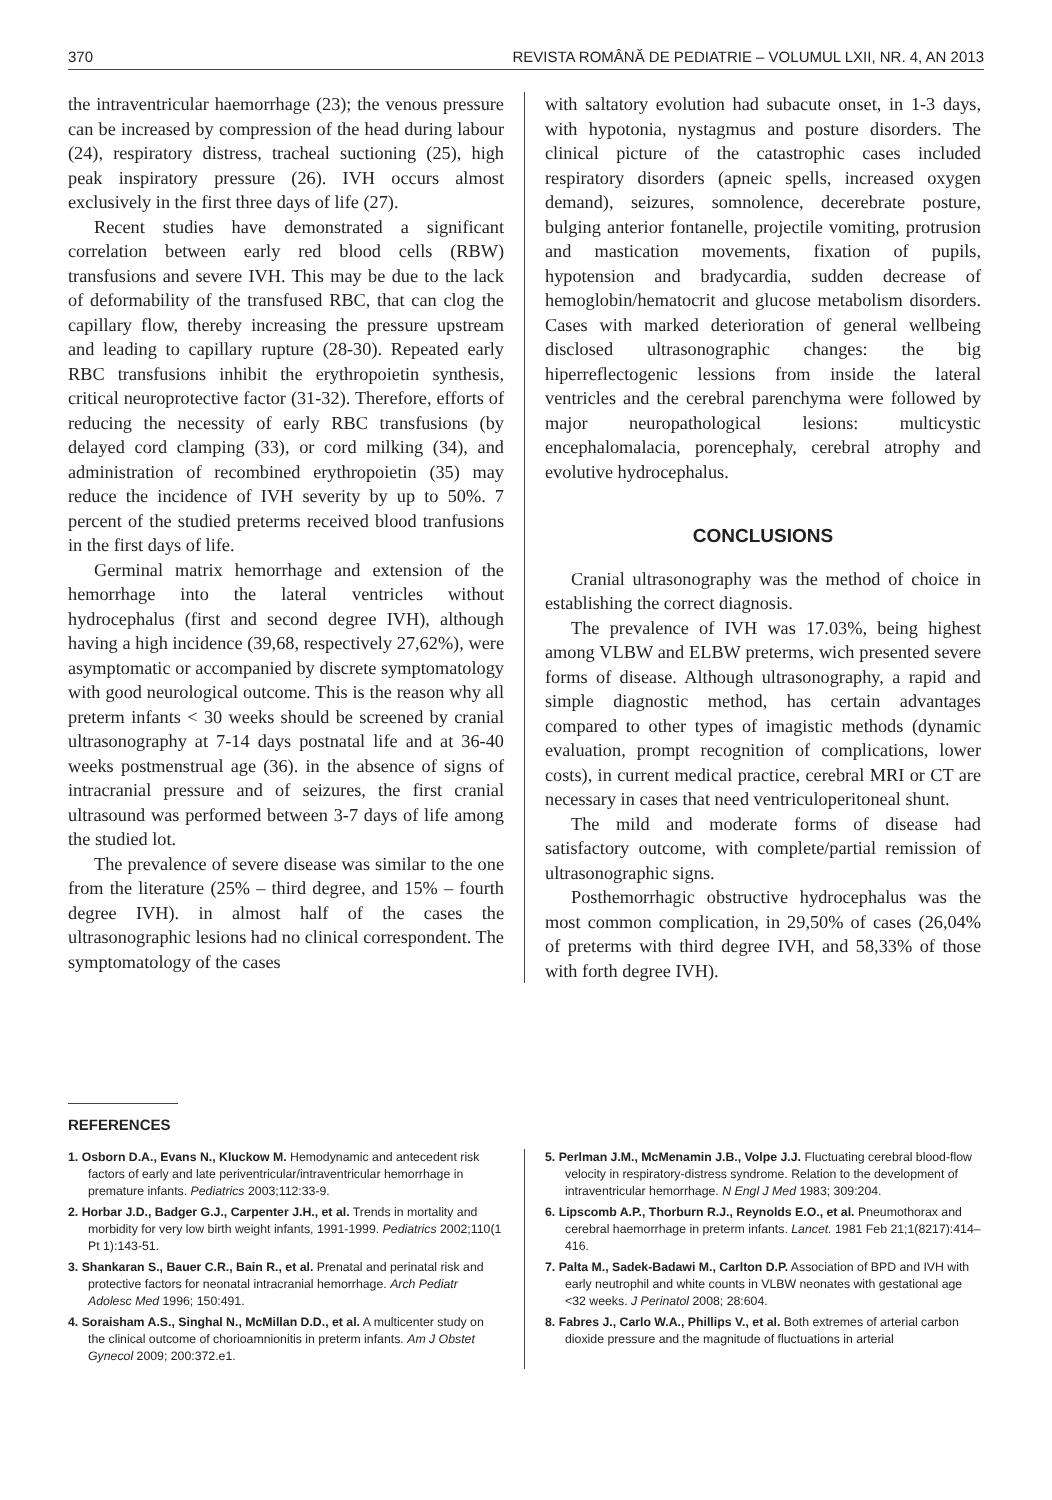370 REVISTA ROMÂNĂ DE PEDIATRIE – VOLUMUL LXII, NR. 4, AN 2013
the intraventricular haemorrhage (23); the venous pressure can be increased by compression of the head during labour (24), respiratory distress, tracheal suctioning (25), high peak inspiratory pressure (26). IVH occurs almost exclusively in the first three days of life (27).
Recent studies have demonstrated a significant correlation between early red blood cells (RBW) transfusions and severe IVH. This may be due to the lack of deformability of the transfused RBC, that can clog the capillary flow, thereby increasing the pressure upstream and leading to capillary rupture (28-30). Repeated early RBC transfusions inhibit the erythropoietin synthesis, critical neuroprotective factor (31-32). Therefore, efforts of reducing the necessity of early RBC transfusions (by delayed cord clamping (33), or cord milking (34), and administration of recombined erythropoietin (35) may reduce the incidence of IVH severity by up to 50%. 7 percent of the studied preterms received blood tranfusions in the first days of life.
Germinal matrix hemorrhage and extension of the hemorrhage into the lateral ventricles without hydrocephalus (first and second degree IVH), although having a high incidence (39,68, respectively 27,62%), were asymptomatic or accompanied by discrete symptomatology with good neurological outcome. This is the reason why all preterm infants < 30 weeks should be screened by cranial ultrasonography at 7-14 days postnatal life and at 36-40 weeks postmenstrual age (36). in the absence of signs of intracranial pressure and of seizures, the first cranial ultrasound was performed between 3-7 days of life among the studied lot.
The prevalence of severe disease was similar to the one from the literature (25% – third degree, and 15% – fourth degree IVH). in almost half of the cases the ultrasonographic lesions had no clinical correspondent. The symptomatology of the cases
with saltatory evolution had subacute onset, in 1-3 days, with hypotonia, nystagmus and posture disorders. The clinical picture of the catastrophic cases included respiratory disorders (apneic spells, increased oxygen demand), seizures, somnolence, decerebrate posture, bulging anterior fontanelle, projectile vomiting, protrusion and mastication movements, fixation of pupils, hypotension and bradycardia, sudden decrease of hemoglobin/hematocrit and glucose metabolism disorders. Cases with marked deterioration of general wellbeing disclosed ultrasonographic changes: the big hiperreflectogenic lessions from inside the lateral ventricles and the cerebral parenchyma were followed by major neuropathological lesions: multicystic encephalomalacia, porencephaly, cerebral atrophy and evolutive hydrocephalus.
CONCLUSIONS
Cranial ultrasonography was the method of choice in establishing the correct diagnosis.
The prevalence of IVH was 17.03%, being highest among VLBW and ELBW preterms, wich presented severe forms of disease. Although ultrasonography, a rapid and simple diagnostic method, has certain advantages compared to other types of imagistic methods (dynamic evaluation, prompt recognition of complications, lower costs), in current medical practice, cerebral MRI or CT are necessary in cases that need ventriculoperitoneal shunt.
The mild and moderate forms of disease had satisfactory outcome, with complete/partial remission of ultrasonographic signs.
Posthemorrhagic obstructive hydrocephalus was the most common complication, in 29,50% of cases (26,04% of preterms with third degree IVH, and 58,33% of those with forth degree IVH).
REFERENCES
1. Osborn D.A., Evans N., Kluckow M. Hemodynamic and antecedent risk factors of early and late periventricular/intraventricular hemorrhage in premature infants. Pediatrics 2003;112:33-9.
2. Horbar J.D., Badger G.J., Carpenter J.H., et al. Trends in mortality and morbidity for very low birth weight infants, 1991-1999. Pediatrics 2002;110(1 Pt 1):143-51.
3. Shankaran S., Bauer C.R., Bain R., et al. Prenatal and perinatal risk and protective factors for neonatal intracranial hemorrhage. Arch Pediatr Adolesc Med 1996; 150:491.
4. Soraisham A.S., Singhal N., McMillan D.D., et al. A multicenter study on the clinical outcome of chorioamnionitis in preterm infants. Am J Obstet Gynecol 2009; 200:372.e1.
5. Perlman J.M., McMenamin J.B., Volpe J.J. Fluctuating cerebral blood-flow velocity in respiratory-distress syndrome. Relation to the development of intraventricular hemorrhage. N Engl J Med 1983; 309:204.
6. Lipscomb A.P., Thorburn R.J., Reynolds E.O., et al. Pneumothorax and cerebral haemorrhage in preterm infants. Lancet. 1981 Feb 21;1(8217):414–416.
7. Palta M., Sadek-Badawi M., Carlton D.P. Association of BPD and IVH with early neutrophil and white counts in VLBW neonates with gestational age <32 weeks. J Perinatol 2008; 28:604.
8. Fabres J., Carlo W.A., Phillips V., et al. Both extremes of arterial carbon dioxide pressure and the magnitude of fluctuations in arterial